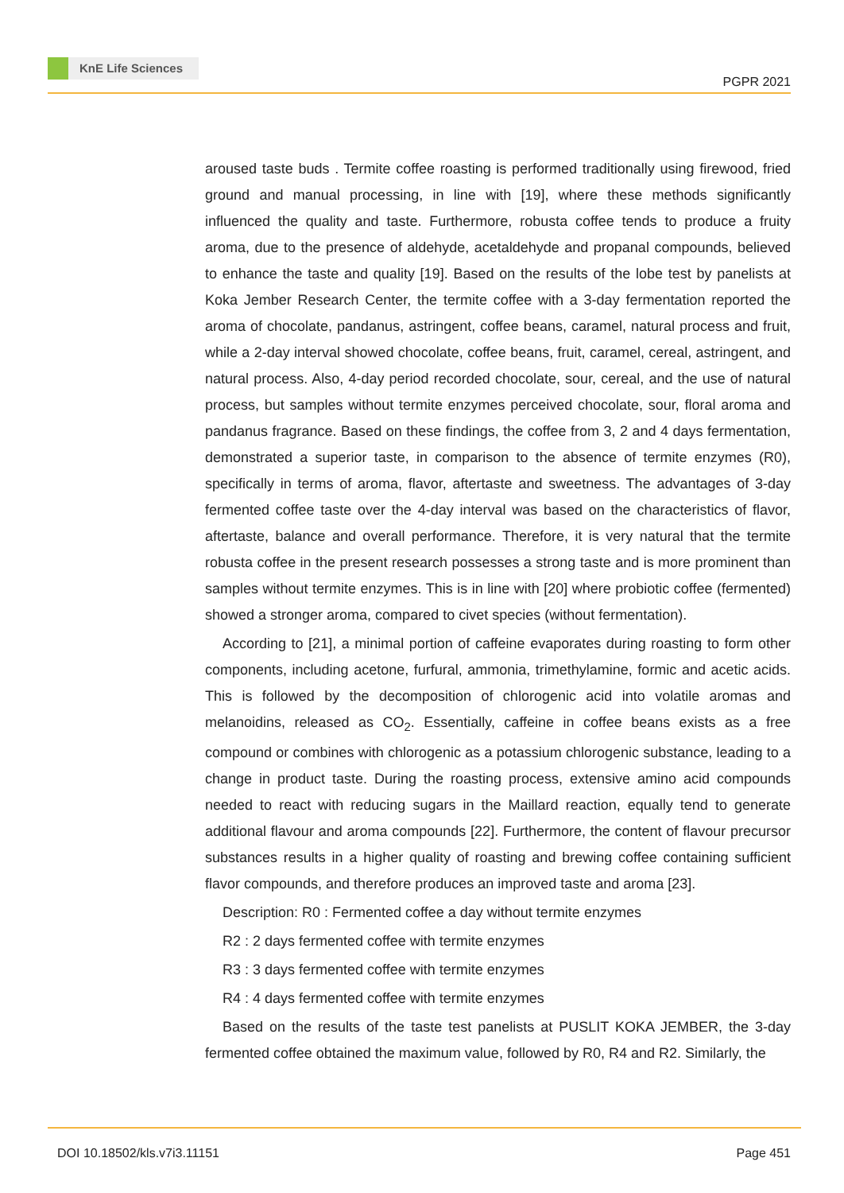KnE Life Sciences
PGPR 2021
aroused taste buds . Termite coffee roasting is performed traditionally using firewood, fried ground and manual processing, in line with [19], where these methods significantly influenced the quality and taste. Furthermore, robusta coffee tends to produce a fruity aroma, due to the presence of aldehyde, acetaldehyde and propanal compounds, believed to enhance the taste and quality [19]. Based on the results of the lobe test by panelists at Koka Jember Research Center, the termite coffee with a 3-day fermentation reported the aroma of chocolate, pandanus, astringent, coffee beans, caramel, natural process and fruit, while a 2-day interval showed chocolate, coffee beans, fruit, caramel, cereal, astringent, and natural process. Also, 4-day period recorded chocolate, sour, cereal, and the use of natural process, but samples without termite enzymes perceived chocolate, sour, floral aroma and pandanus fragrance. Based on these findings, the coffee from 3, 2 and 4 days fermentation, demonstrated a superior taste, in comparison to the absence of termite enzymes (R0), specifically in terms of aroma, flavor, aftertaste and sweetness. The advantages of 3-day fermented coffee taste over the 4-day interval was based on the characteristics of flavor, aftertaste, balance and overall performance. Therefore, it is very natural that the termite robusta coffee in the present research possesses a strong taste and is more prominent than samples without termite enzymes. This is in line with [20] where probiotic coffee (fermented) showed a stronger aroma, compared to civet species (without fermentation).
According to [21], a minimal portion of caffeine evaporates during roasting to form other components, including acetone, furfural, ammonia, trimethylamine, formic and acetic acids. This is followed by the decomposition of chlorogenic acid into volatile aromas and melanoidins, released as CO<sub>2</sub>. Essentially, caffeine in coffee beans exists as a free compound or combines with chlorogenic as a potassium chlorogenic substance, leading to a change in product taste. During the roasting process, extensive amino acid compounds needed to react with reducing sugars in the Maillard reaction, equally tend to generate additional flavour and aroma compounds [22]. Furthermore, the content of flavour precursor substances results in a higher quality of roasting and brewing coffee containing sufficient flavor compounds, and therefore produces an improved taste and aroma [23].
Description: R0 : Fermented coffee a day without termite enzymes
R2 : 2 days fermented coffee with termite enzymes
R3 : 3 days fermented coffee with termite enzymes
R4 : 4 days fermented coffee with termite enzymes
Based on the results of the taste test panelists at PUSLIT KOKA JEMBER, the 3-day fermented coffee obtained the maximum value, followed by R0, R4 and R2. Similarly, the
DOI 10.18502/kls.v7i3.11151 Page 451